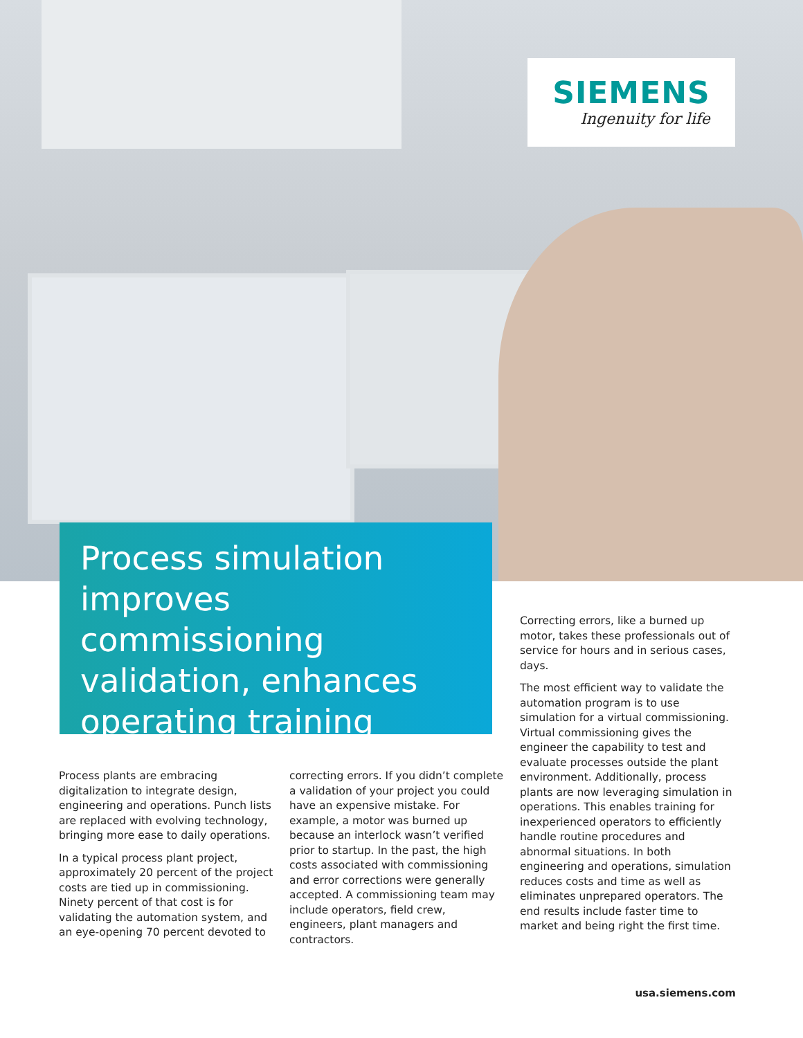SIEMENS
Ingenuity for life
Process simulation improves commissioning validation, enhances operating training
Process plants are embracing digitalization to integrate design, engineering and operations. Punch lists are replaced with evolving technology, bringing more ease to daily operations.
In a typical process plant project, approximately 20 percent of the project costs are tied up in commissioning. Ninety percent of that cost is for validating the automation system, and an eye-opening 70 percent devoted to
correcting errors. If you didn’t complete a validation of your project you could have an expensive mistake. For example, a motor was burned up because an interlock wasn’t verified prior to startup. In the past, the high costs associated with commissioning and error corrections were generally accepted. A commissioning team may include operators, field crew, engineers, plant managers and contractors.
Correcting errors, like a burned up motor, takes these professionals out of service for hours and in serious cases, days.
The most efficient way to validate the automation program is to use simulation for a virtual commissioning. Virtual commissioning gives the engineer the capability to test and evaluate processes outside the plant environment. Additionally, process plants are now leveraging simulation in operations. This enables training for inexperienced operators to efficiently handle routine procedures and abnormal situations. In both engineering and operations, simulation reduces costs and time as well as eliminates unprepared operators. The end results include faster time to market and being right the first time.
usa.siemens.com